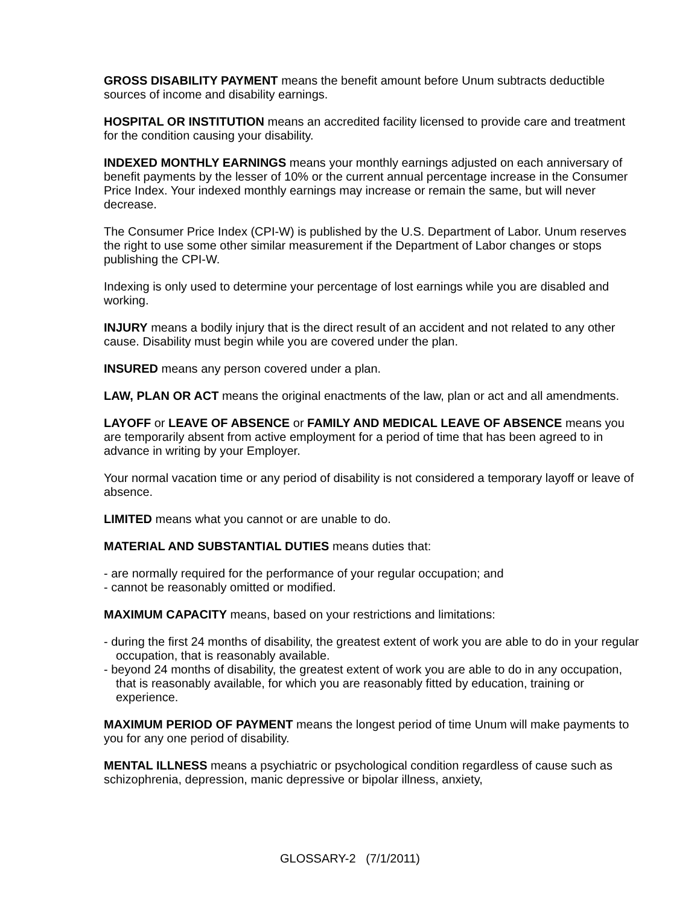GROSS DISABILITY PAYMENT means the benefit amount before Unum subtracts deductible sources of income and disability earnings.
HOSPITAL OR INSTITUTION means an accredited facility licensed to provide care and treatment for the condition causing your disability.
INDEXED MONTHLY EARNINGS means your monthly earnings adjusted on each anniversary of benefit payments by the lesser of 10% or the current annual percentage increase in the Consumer Price Index. Your indexed monthly earnings may increase or remain the same, but will never decrease.
The Consumer Price Index (CPI-W) is published by the U.S. Department of Labor. Unum reserves the right to use some other similar measurement if the Department of Labor changes or stops publishing the CPI-W.
Indexing is only used to determine your percentage of lost earnings while you are disabled and working.
INJURY means a bodily injury that is the direct result of an accident and not related to any other cause. Disability must begin while you are covered under the plan.
INSURED means any person covered under a plan.
LAW, PLAN OR ACT means the original enactments of the law, plan or act and all amendments.
LAYOFF or LEAVE OF ABSENCE or FAMILY AND MEDICAL LEAVE OF ABSENCE means you are temporarily absent from active employment for a period of time that has been agreed to in advance in writing by your Employer.
Your normal vacation time or any period of disability is not considered a temporary layoff or leave of absence.
LIMITED means what you cannot or are unable to do.
MATERIAL AND SUBSTANTIAL DUTIES means duties that:
- are normally required for the performance of your regular occupation; and
- cannot be reasonably omitted or modified.
MAXIMUM CAPACITY means, based on your restrictions and limitations:
- during the first 24 months of disability, the greatest extent of work you are able to do in your regular occupation, that is reasonably available.
- beyond 24 months of disability, the greatest extent of work you are able to do in any occupation, that is reasonably available, for which you are reasonably fitted by education, training or experience.
MAXIMUM PERIOD OF PAYMENT means the longest period of time Unum will make payments to you for any one period of disability.
MENTAL ILLNESS means a psychiatric or psychological condition regardless of cause such as schizophrenia, depression, manic depressive or bipolar illness, anxiety,
GLOSSARY-2 (7/1/2011)